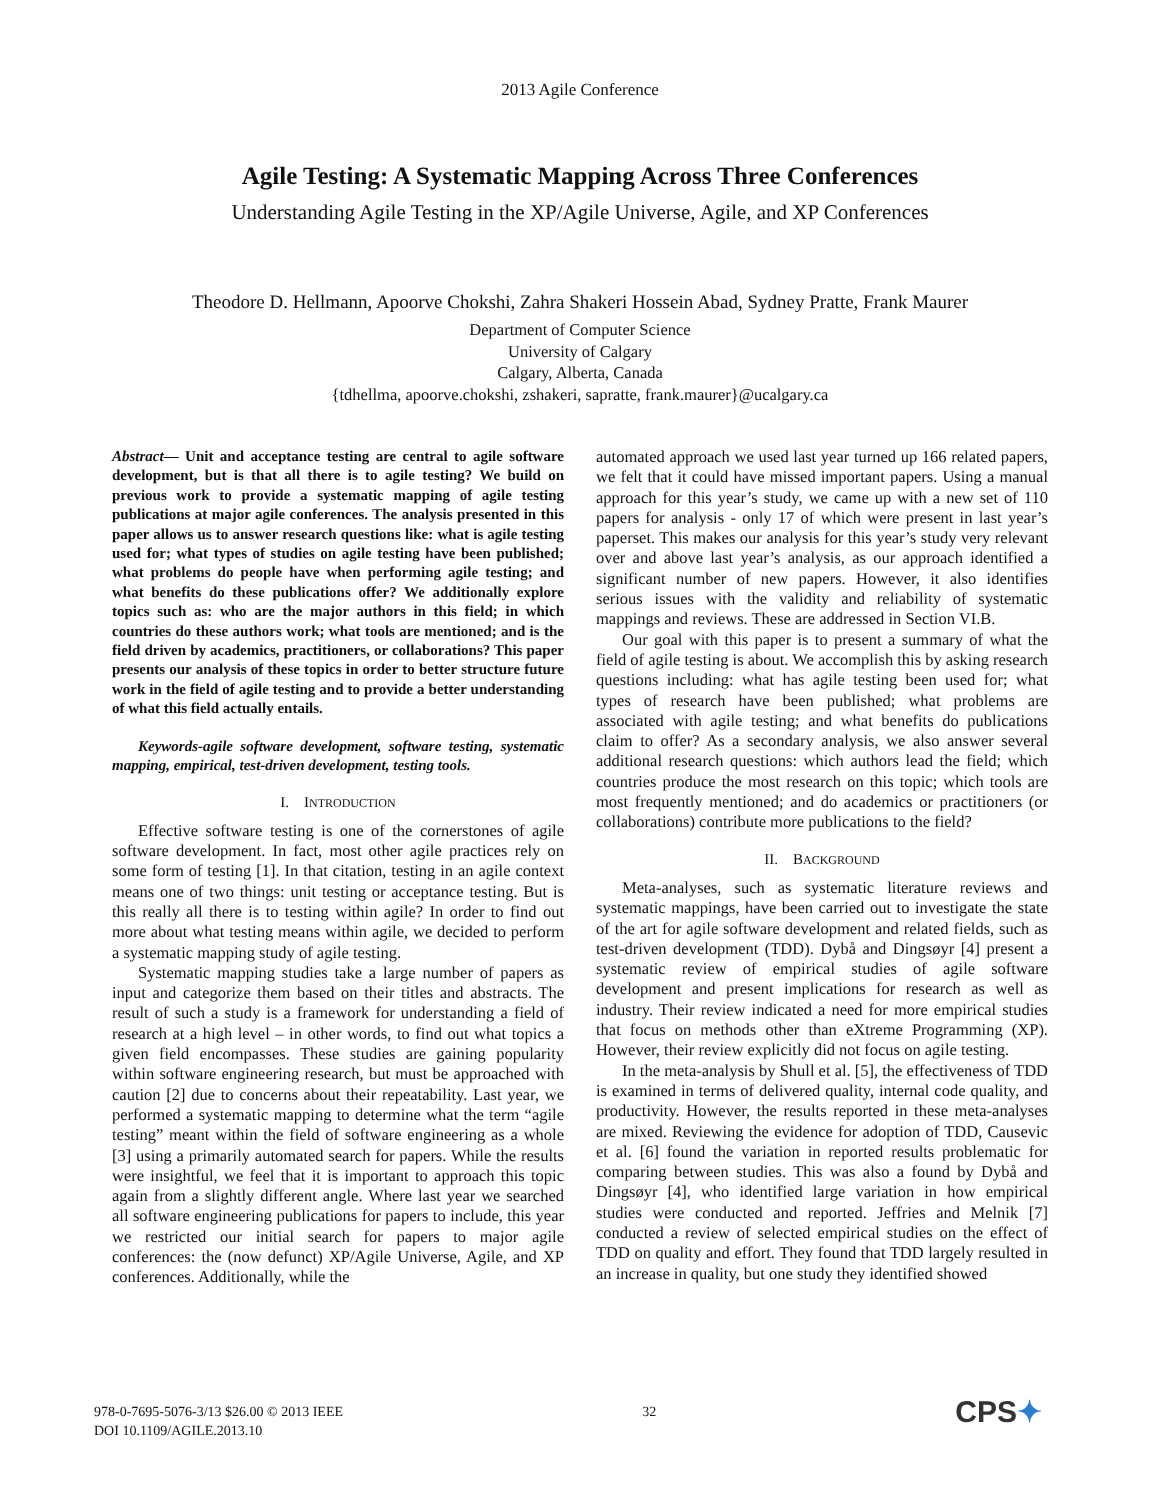2013 Agile Conference
Agile Testing: A Systematic Mapping Across Three Conferences
Understanding Agile Testing in the XP/Agile Universe, Agile, and XP Conferences
Theodore D. Hellmann, Apoorve Chokshi, Zahra Shakeri Hossein Abad, Sydney Pratte, Frank Maurer
Department of Computer Science
University of Calgary
Calgary, Alberta, Canada
{tdhellma, apoorve.chokshi, zshakeri, sapratte, frank.maurer}@ucalgary.ca
Abstract— Unit and acceptance testing are central to agile software development, but is that all there is to agile testing? We build on previous work to provide a systematic mapping of agile testing publications at major agile conferences. The analysis presented in this paper allows us to answer research questions like: what is agile testing used for; what types of studies on agile testing have been published; what problems do people have when performing agile testing; and what benefits do these publications offer? We additionally explore topics such as: who are the major authors in this field; in which countries do these authors work; what tools are mentioned; and is the field driven by academics, practitioners, or collaborations? This paper presents our analysis of these topics in order to better structure future work in the field of agile testing and to provide a better understanding of what this field actually entails.
Keywords-agile software development, software testing, systematic mapping, empirical, test-driven development, testing tools.
I. INTRODUCTION
Effective software testing is one of the cornerstones of agile software development. In fact, most other agile practices rely on some form of testing [1]. In that citation, testing in an agile context means one of two things: unit testing or acceptance testing. But is this really all there is to testing within agile? In order to find out more about what testing means within agile, we decided to perform a systematic mapping study of agile testing.
Systematic mapping studies take a large number of papers as input and categorize them based on their titles and abstracts. The result of such a study is a framework for understanding a field of research at a high level – in other words, to find out what topics a given field encompasses. These studies are gaining popularity within software engineering research, but must be approached with caution [2] due to concerns about their repeatability. Last year, we performed a systematic mapping to determine what the term “agile testing” meant within the field of software engineering as a whole [3] using a primarily automated search for papers. While the results were insightful, we feel that it is important to approach this topic again from a slightly different angle. Where last year we searched all software engineering publications for papers to include, this year we restricted our initial search for papers to major agile conferences: the (now defunct) XP/Agile Universe, Agile, and XP conferences. Additionally, while the
automated approach we used last year turned up 166 related papers, we felt that it could have missed important papers. Using a manual approach for this year’s study, we came up with a new set of 110 papers for analysis - only 17 of which were present in last year’s paperset. This makes our analysis for this year’s study very relevant over and above last year’s analysis, as our approach identified a significant number of new papers. However, it also identifies serious issues with the validity and reliability of systematic mappings and reviews. These are addressed in Section VI.B.
Our goal with this paper is to present a summary of what the field of agile testing is about. We accomplish this by asking research questions including: what has agile testing been used for; what types of research have been published; what problems are associated with agile testing; and what benefits do publications claim to offer? As a secondary analysis, we also answer several additional research questions: which authors lead the field; which countries produce the most research on this topic; which tools are most frequently mentioned; and do academics or practitioners (or collaborations) contribute more publications to the field?
II. BACKGROUND
Meta-analyses, such as systematic literature reviews and systematic mappings, have been carried out to investigate the state of the art for agile software development and related fields, such as test-driven development (TDD). Dybå and Dingsøyr [4] present a systematic review of empirical studies of agile software development and present implications for research as well as industry. Their review indicated a need for more empirical studies that focus on methods other than eXtreme Programming (XP). However, their review explicitly did not focus on agile testing.
In the meta-analysis by Shull et al. [5], the effectiveness of TDD is examined in terms of delivered quality, internal code quality, and productivity. However, the results reported in these meta-analyses are mixed. Reviewing the evidence for adoption of TDD, Causevic et al. [6] found the variation in reported results problematic for comparing between studies. This was also a found by Dybå and Dingsøyr [4], who identified large variation in how empirical studies were conducted and reported. Jeffries and Melnik [7] conducted a review of selected empirical studies on the effect of TDD on quality and effort. They found that TDD largely resulted in an increase in quality, but one study they identified showed
978-0-7695-5076-3/13 $26.00 © 2013 IEEE
DOI 10.1109/AGILE.2013.10
32
CPS✦